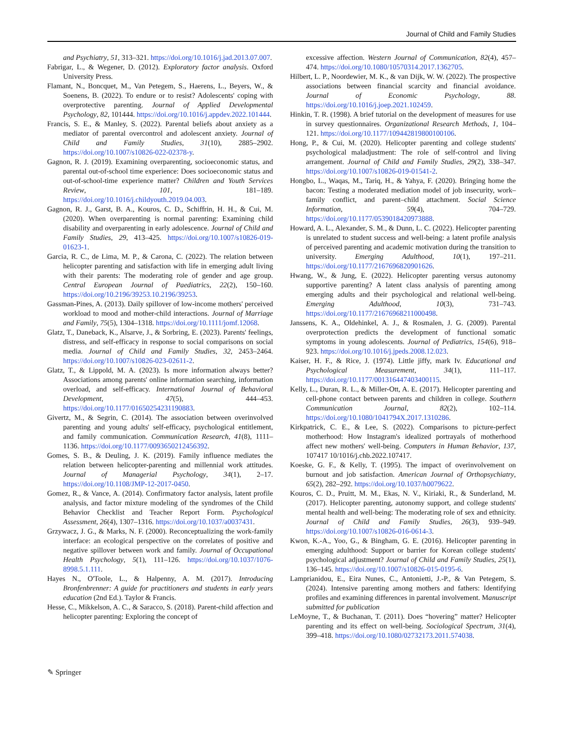Journal of Child and Family Studies
and Psychiatry, 51, 313–321. https://doi.org/10.1016/j.jad.2013.07.007.
Fabrigar, L., & Wegener, D. (2012). Exploratory factor analysis. Oxford University Press.
Flamant, N., Boncquet, M., Van Petegem, S., Haerens, L., Beyers, W., & Soenens, B. (2022). To endure or to resist? Adolescents' coping with overprotective parenting. Journal of Applied Developmental Psychology, 82, 101444. https://doi.org/10.1016/j.appdev.2022.101444.
Francis, S. E., & Manley, S. (2022). Parental beliefs about anxiety as a mediator of parental overcontrol and adolescent anxiety. Journal of Child and Family Studies, 31(10), 2885–2902. https://doi.org/10.1007/s10826-022-02378-y.
Gagnon, R. J. (2019). Examining overparenting, socioeconomic status, and parental out-of-school time experience: Does socioeconomic status and out-of-school-time experience matter? Children and Youth Services Review, 101, 181–189. https://doi.org/10.1016/j.childyouth.2019.04.003.
Gagnon, R. J., Garst, B. A., Kouros, C. D., Schiffrin, H. H., & Cui, M. (2020). When overparenting is normal parenting: Examining child disability and overparenting in early adolescence. Journal of Child and Family Studies, 29, 413–425. https://doi.org/10.1007/s10826-019-01623-1.
Garcia, R. C., de Lima, M. P., & Carona, C. (2022). The relation between helicopter parenting and satisfaction with life in emerging adult living with their parents: The moderating role of gender and age group. Central European Journal of Paediatrics, 22(2), 150–160. https://doi.org/10.2196/39253.10.2196/39253.
Gassman-Pines, A. (2013). Daily spillover of low-income mothers' perceived workload to mood and mother-child interactions. Journal of Marriage and Family, 75(5), 1304–1318. https://doi.org/10.1111/jomf.12068.
Glatz, T., Daneback, K., Alsarve, J., & Sorbring, E. (2023). Parents' feelings, distress, and self-efficacy in response to social comparisons on social media. Journal of Child and Family Studies, 32, 2453–2464. https://doi.org/10.1007/s10826-023-02611-2.
Glatz, T., & Lippold, M. A. (2023). Is more information always better? Associations among parents' online information searching, information overload, and self-efficacy. International Journal of Behavioral Development, 47(5), 444–453. https://doi.org/10.1177/01650254231190883.
Givertz, M., & Segrin, C. (2014). The association between overinvolved parenting and young adults' self-efficacy, psychological entitlement, and family communication. Communication Research, 41(8), 1111–1136. https://doi.org/10.1177/0093650212456392.
Gomes, S. B., & Deuling, J. K. (2019). Family influence mediates the relation between helicopter-parenting and millennial work attitudes. Journal of Managerial Psychology, 34(1), 2–17. https://doi.org/10.1108/JMP-12-2017-0450.
Gomez, R., & Vance, A. (2014). Confirmatory factor analysis, latent profile analysis, and factor mixture modeling of the syndromes of the Child Behavior Checklist and Teacher Report Form. Psychological Assessment, 26(4), 1307–1316. https://doi.org/10.1037/a0037431.
Grzywacz, J. G., & Marks, N. F. (2000). Reconceptualizing the work-family interface: an ecological perspective on the correlates of positive and negative spillover between work and family. Journal of Occupational Health Psychology, 5(1), 111–126. https://doi.org/10.1037/1076-8998.5.1.111.
Hayes N., O'Toole, L., & Halpenny, A. M. (2017). Introducing Bronfenbrenner: A guide for practitioners and students in early years education (2nd Ed.). Taylor & Francis.
Hesse, C., Mikkelson, A. C., & Saracco, S. (2018). Parent-child affection and helicopter parenting: Exploring the concept of
excessive affection. Western Journal of Communication, 82(4), 457–474. https://doi.org/10.1080/10570314.2017.1362705.
Hilbert, L. P., Noordewier, M. K., & van Dijk, W. W. (2022). The prospective associations between financial scarcity and financial avoidance. Journal of Economic Psychology, 88. https://doi.org/10.1016/j.joep.2021.102459.
Hinkin, T. R. (1998). A brief tutorial on the development of measures for use in survey questionnaires. Organizational Research Methods, 1, 104–121. https://doi.org/10.1177/109442819800100106.
Hong, P., & Cui, M. (2020). Helicopter parenting and college students' psychological maladjustment: The role of self-control and living arrangement. Journal of Child and Family Studies, 29(2), 338–347. https://doi.org/10.1007/s10826-019-01541-2.
Hongbo, L., Waqas, M., Tariq, H., & Yahya, F. (2020). Bringing home the bacon: Testing a moderated mediation model of job insecurity, work–family conflict, and parent–child attachment. Social Science Information, 59(4), 704–729. https://doi.org/10.1177/0539018420973888.
Howard, A. L., Alexander, S. M., & Dunn, L. C. (2022). Helicopter parenting is unrelated to student success and well-being: a latent profile analysis of perceived parenting and academic motivation during the transition to university. Emerging Adulthood, 10(1), 197–211. https://doi.org/10.1177/2167696820901626.
Hwang, W., & Jung, E. (2022). Helicopter parenting versus autonomy supportive parenting? A latent class analysis of parenting among emerging adults and their psychological and relational well-being. Emerging Adulthood, 10(3), 731–743. https://doi.org/10.1177/21676968211000498.
Janssens, K. A., Oldehinkel, A. J., & Rosmalen, J. G. (2009). Parental overprotection predicts the development of functional somatic symptoms in young adolescents. Journal of Pediatrics, 154(6), 918–923. https://doi.org/10.1016/j.jpeds.2008.12.023.
Kaiser, H. F., & Rice, J. (1974). Little jiffy, mark Iv. Educational and Psychological Measurement, 34(1), 111–117. https://doi.org/10.1177/001316447403400115.
Kelly, L., Duran, R. L., & Miller-Ott, A. E. (2017). Helicopter parenting and cell-phone contact between parents and children in college. Southern Communication Journal, 82(2), 102–114. https://doi.org/10.1080/1041794X.2017.1310286.
Kirkpatrick, C. E., & Lee, S. (2022). Comparisons to picture-perfect motherhood: How Instagram's idealized portrayals of motherhood affect new mothers' well-being. Computers in Human Behavior, 137, 107417 10/1016/j.chb.2022.107417.
Koeske, G. F., & Kelly, T. (1995). The impact of overinvolvement on burnout and job satisfaction. American Journal of Orthopsychiatry, 65(2), 282–292. https://doi.org/10.1037/h0079622.
Kouros, C. D., Pruitt, M. M., Ekas, N. V., Kiriaki, R., & Sunderland, M. (2017). Helicopter parenting, autonomy support, and college students' mental health and well-being: The moderating role of sex and ethnicity. Journal of Child and Family Studies, 26(3), 939–949. https://doi.org/10.1007/s10826-016-0614-3.
Kwon, K.-A., Yoo, G., & Bingham, G. E. (2016). Helicopter parenting in emerging adulthood: Support or barrier for Korean college students' psychological adjustment? Journal of Child and Family Studies, 25(1), 136–145. https://doi.org/10.1007/s10826-015-0195-6.
Lamprianidou, E., Eira Nunes, C., Antonietti, J.-P., & Van Petegem, S. (2024). Intensive parenting among mothers and fathers: Identifying profiles and examining differences in parental involvement. Manuscript submitted for publication
LeMoyne, T., & Buchanan, T. (2011). Does “hovering” matter? Helicopter parenting and its effect on well-being. Sociological Spectrum, 31(4), 399–418. https://doi.org/10.1080/02732173.2011.574038.
✎ Springer